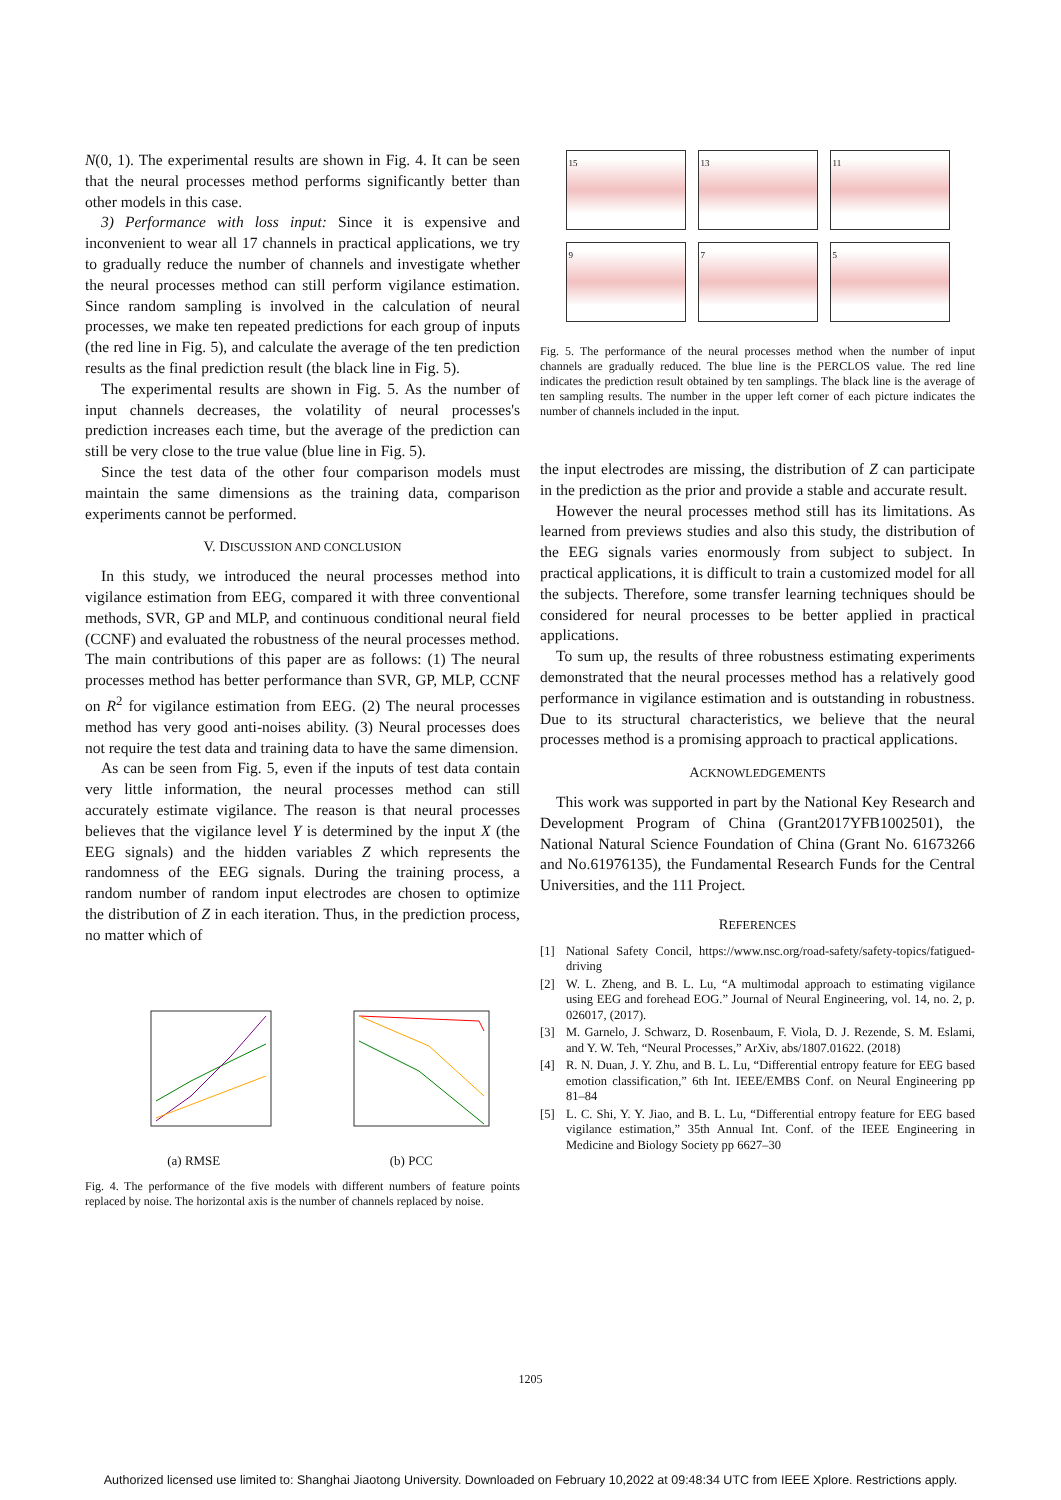N(0, 1). The experimental results are shown in Fig. 4. It can be seen that the neural processes method performs significantly better than other models in this case.
3) Performance with loss input: Since it is expensive and inconvenient to wear all 17 channels in practical applications, we try to gradually reduce the number of channels and investigate whether the neural processes method can still perform vigilance estimation. Since random sampling is involved in the calculation of neural processes, we make ten repeated predictions for each group of inputs (the red line in Fig. 5), and calculate the average of the ten prediction results as the final prediction result (the black line in Fig. 5).
The experimental results are shown in Fig. 5. As the number of input channels decreases, the volatility of neural processes's prediction increases each time, but the average of the prediction can still be very close to the true value (blue line in Fig. 5).
Since the test data of the other four comparison models must maintain the same dimensions as the training data, comparison experiments cannot be performed.
V. DISCUSSION AND CONCLUSION
In this study, we introduced the neural processes method into vigilance estimation from EEG, compared it with three conventional methods, SVR, GP and MLP, and continuous conditional neural field (CCNF) and evaluated the robustness of the neural processes method. The main contributions of this paper are as follows: (1) The neural processes method has better performance than SVR, GP, MLP, CCNF on R<sup>2</sup> for vigilance estimation from EEG. (2) The neural processes method has very good anti-noises ability. (3) Neural processes does not require the test data and training data to have the same dimension.
As can be seen from Fig. 5, even if the inputs of test data contain very little information, the neural processes method can still accurately estimate vigilance. The reason is that neural processes believes that the vigilance level Y is determined by the input X (the EEG signals) and the hidden variables Z which represents the randomness of the EEG signals. During the training process, a random number of random input electrodes are chosen to optimize the distribution of Z in each iteration. Thus, in the prediction process, no matter which of
(a) RMSE (b) PCC
Fig. 4. The performance of the five models with different numbers of feature points replaced by noise. The horizontal axis is the number of channels replaced by noise.
15
13
11
9
7
5
Fig. 5. The performance of the neural processes method when the number of input channels are gradually reduced. The blue line is the PERCLOS value. The red line indicates the prediction result obtained by ten samplings. The black line is the average of ten sampling results. The number in the upper left corner of each picture indicates the number of channels included in the input.
the input electrodes are missing, the distribution of Z can participate in the prediction as the prior and provide a stable and accurate result.
However the neural processes method still has its limitations. As learned from previews studies and also this study, the distribution of the EEG signals varies enormously from subject to subject. In practical applications, it is difficult to train a customized model for all the subjects. Therefore, some transfer learning techniques should be considered for neural processes to be better applied in practical applications.
To sum up, the results of three robustness estimating experiments demonstrated that the neural processes method has a relatively good performance in vigilance estimation and is outstanding in robustness. Due to its structural characteristics, we believe that the neural processes method is a promising approach to practical applications.
ACKNOWLEDGEMENTS
This work was supported in part by the National Key Research and Development Program of China (Grant2017YFB1002501), the National Natural Science Foundation of China (Grant No. 61673266 and No.61976135), the Fundamental Research Funds for the Central Universities, and the 111 Project.
REFERENCES
[1] National Safety Concil, https://www.nsc.org/road-safety/safety-topics/fatigued-driving
[2] W. L. Zheng, and B. L. Lu, “A multimodal approach to estimating vigilance using EEG and forehead EOG.” Journal of Neural Engineering, vol. 14, no. 2, p. 026017, (2017).
[3] M. Garnelo, J. Schwarz, D. Rosenbaum, F. Viola, D. J. Rezende, S. M. Eslami, and Y. W. Teh, “Neural Processes,” ArXiv, abs/1807.01622. (2018)
[4] R. N. Duan, J. Y. Zhu, and B. L. Lu, “Differential entropy feature for EEG based emotion classification,” 6th Int. IEEE/EMBS Conf. on Neural Engineering pp 81–84
[5] L. C. Shi, Y. Y. Jiao, and B. L. Lu, “Differential entropy feature for EEG based vigilance estimation,” 35th Annual Int. Conf. of the IEEE Engineering in Medicine and Biology Society pp 6627–30
1205
Authorized licensed use limited to: Shanghai Jiaotong University. Downloaded on February 10,2022 at 09:48:34 UTC from IEEE Xplore. Restrictions apply.